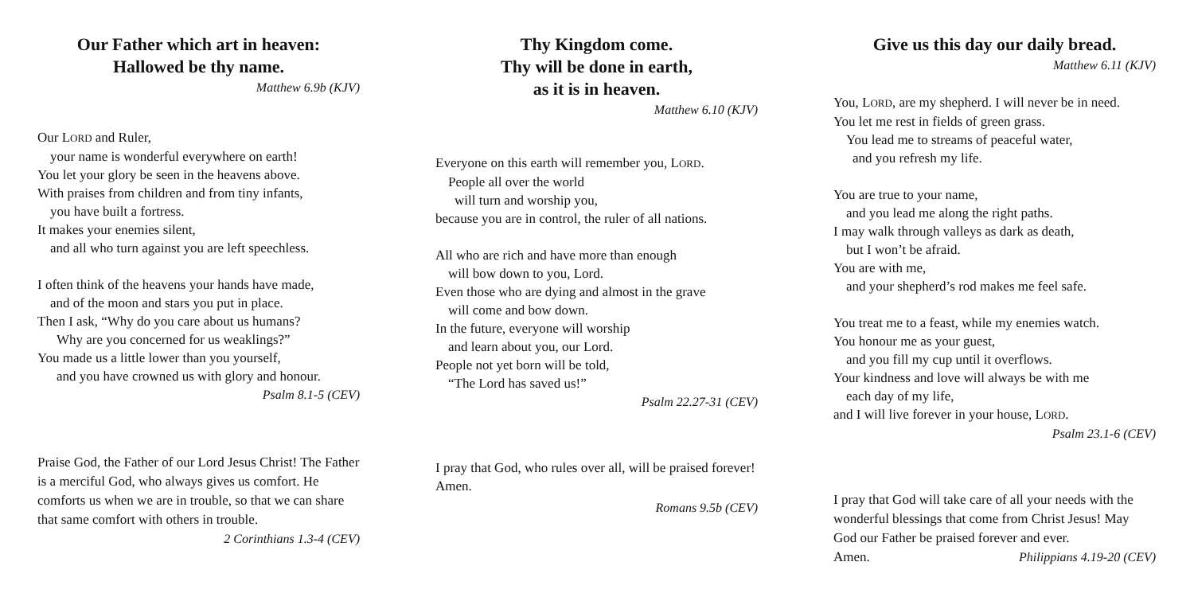Our Father which art in heaven:
Hallowed be thy name.
Matthew 6.9b (KJV)
Our LORD and Ruler,
your name is wonderful everywhere on earth!
You let your glory be seen in the heavens above.
With praises from children and from tiny infants,
you have built a fortress.
It makes your enemies silent,
and all who turn against you are left speechless.
I often think of the heavens your hands have made,
and of the moon and stars you put in place.
Then I ask, “Why do you care about us humans?
Why are you concerned for us weaklings?”
You made us a little lower than you yourself,
and you have crowned us with glory and honour.
Psalm 8.1-5 (CEV)
Praise God, the Father of our Lord Jesus Christ! The Father is a merciful God, who always gives us comfort. He comforts us when we are in trouble, so that we can share that same comfort with others in trouble.
2 Corinthians 1.3-4 (CEV)
Thy Kingdom come.
Thy will be done in earth,
as it is in heaven.
Matthew 6.10 (KJV)
Everyone on this earth will remember you, LORD.
People all over the world
will turn and worship you,
because you are in control, the ruler of all nations.
All who are rich and have more than enough
will bow down to you, Lord.
Even those who are dying and almost in the grave
will come and bow down.
In the future, everyone will worship
and learn about you, our Lord.
People not yet born will be told,
“The Lord has saved us!”
Psalm 22.27-31 (CEV)
I pray that God, who rules over all, will be praised forever! Amen.
Romans 9.5b (CEV)
Give us this day our daily bread.
Matthew 6.11 (KJV)
You, LORD, are my shepherd. I will never be in need.
You let me rest in fields of green grass.
You lead me to streams of peaceful water,
and you refresh my life.
You are true to your name,
and you lead me along the right paths.
I may walk through valleys as dark as death,
but I won’t be afraid.
You are with me,
and your shepherd’s rod makes me feel safe.
You treat me to a feast, while my enemies watch.
You honour me as your guest,
and you fill my cup until it overflows.
Your kindness and love will always be with me
each day of my life,
and I will live forever in your house, LORD.
Psalm 23.1-6 (CEV)
I pray that God will take care of all your needs with the wonderful blessings that come from Christ Jesus! May God our Father be praised forever and ever.
Amen. Philippians 4.19-20 (CEV)